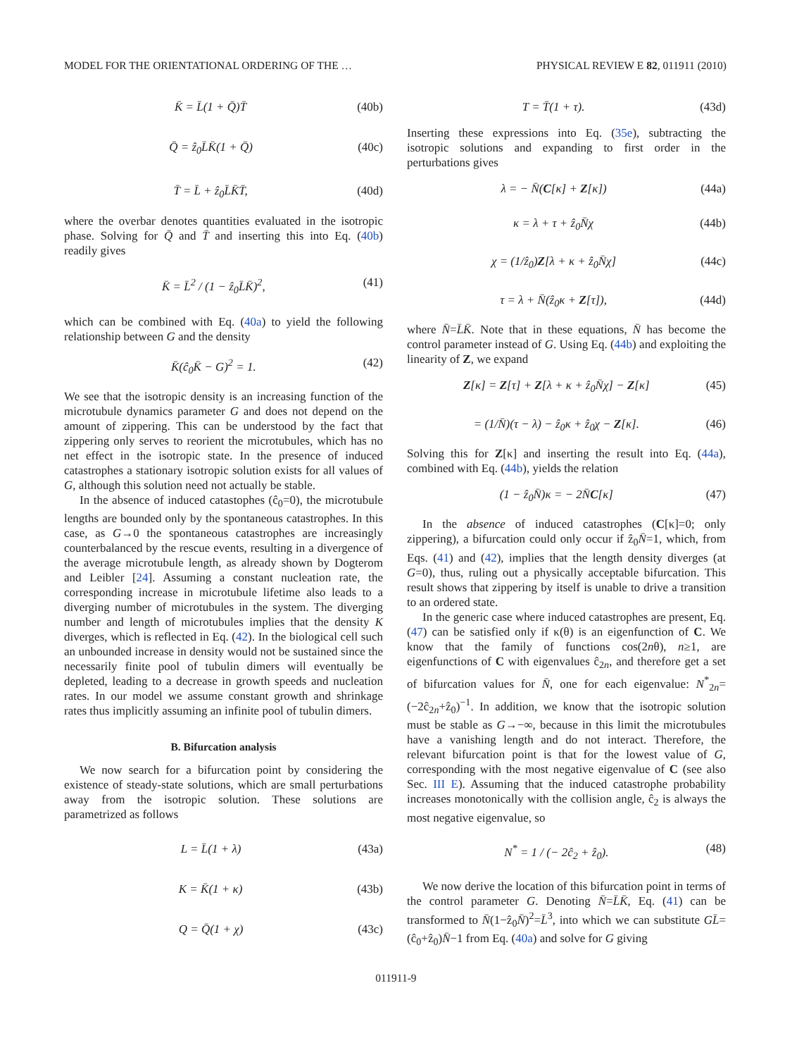MODEL FOR THE ORIENTATIONAL ORDERING OF THE … PHYSICAL REVIEW E 82, 011911 (2010)
K̄ = L̄(1 + Q̄)T̄ (40b)
Q̄ = ẑ<sub>0</sub>L̄K̄(1 + Q̄) (40c)
T̄ = L̄ + ẑ<sub>0</sub>L̄K̄T̄, (40d)
where the overbar denotes quantities evaluated in the isotropic phase. Solving for Q̄ and T̄ and inserting this into Eq. (40b) readily gives
K̄ = L̄<sup>2</sup> / (1 − ẑ<sub>0</sub>L̄K̄)<sup>2</sup>, (41)
which can be combined with Eq. (40a) to yield the following relationship between G and the density
K̄(ĉ<sub>0</sub>K̄ − G)<sup>2</sup> = 1. (42)
We see that the isotropic density is an increasing function of the microtubule dynamics parameter G and does not depend on the amount of zippering. This can be understood by the fact that zippering only serves to reorient the microtubules, which has no net effect in the isotropic state. In the presence of induced catastrophes a stationary isotropic solution exists for all values of G, although this solution need not actually be stable.
In the absence of induced catastophes (ĉ<sub>0</sub>=0), the microtubule lengths are bounded only by the spontaneous catastrophes. In this case, as G→0 the spontaneous catastrophes are increasingly counterbalanced by the rescue events, resulting in a divergence of the average microtubule length, as already shown by Dogterom and Leibler [24]. Assuming a constant nucleation rate, the corresponding increase in microtubule lifetime also leads to a diverging number of microtubules in the system. The diverging number and length of microtubules implies that the density K diverges, which is reflected in Eq. (42). In the biological cell such an unbounded increase in density would not be sustained since the necessarily finite pool of tubulin dimers will eventually be depleted, leading to a decrease in growth speeds and nucleation rates. In our model we assume constant growth and shrinkage rates thus implicitly assuming an infinite pool of tubulin dimers.
B. Bifurcation analysis
We now search for a bifurcation point by considering the existence of steady-state solutions, which are small perturbations away from the isotropic solution. These solutions are parametrized as follows
L = L̄(1 + λ) (43a)
K = K̄(1 + κ) (43b)
Q = Q̄(1 + χ) (43c)
T = T̄(1 + τ). (43d)
Inserting these expressions into Eq. (35e), subtracting the isotropic solutions and expanding to first order in the perturbations gives
λ = − N̄(C[κ] + Z[κ]) (44a)
κ = λ + τ + ẑ<sub>0</sub>N̄χ (44b)
χ = (1/ẑ<sub>0</sub>)Z[λ + κ + ẑ<sub>0</sub>N̄χ] (44c)
τ = λ + N̄(ẑ<sub>0</sub>κ + Z[τ]), (44d)
where N̄=L̄K̄. Note that in these equations, N̄ has become the control parameter instead of G. Using Eq. (44b) and exploiting the linearity of Z, we expand
Z[κ] = Z[τ] + Z[λ + κ + ẑ<sub>0</sub>N̄χ] − Z[κ] (45)
= (1/N̄)(τ − λ) − ẑ<sub>0</sub>κ + ẑ<sub>0</sub>χ − Z[κ]. (46)
Solving this for Z[κ] and inserting the result into Eq. (44a), combined with Eq. (44b), yields the relation
(1 − ẑ<sub>0</sub>N̄)κ = − 2N̄C[κ] (47)
In the absence of induced catastrophes (C[κ]=0; only zippering), a bifurcation could only occur if ẑ<sub>0</sub>N̄=1, which, from Eqs. (41) and (42), implies that the length density diverges (at G=0), thus, ruling out a physically acceptable bifurcation. This result shows that zippering by itself is unable to drive a transition to an ordered state.
In the generic case where induced catastrophes are present, Eq. (47) can be satisfied only if κ(θ) is an eigenfunction of C. We know that the family of functions cos(2nθ), n≥1, are eigenfunctions of C with eigenvalues ĉ<sub>2n</sub>, and therefore get a set of bifurcation values for N̄, one for each eigenvalue: N<sup>*</sup><sub>2n</sub>=(−2ĉ<sub>2n</sub>+ẑ<sub>0</sub>)<sup>−1</sup>. In addition, we know that the isotropic solution must be stable as G→−∞, because in this limit the microtubules have a vanishing length and do not interact. Therefore, the relevant bifurcation point is that for the lowest value of G, corresponding with the most negative eigenvalue of C (see also Sec. III E). Assuming that the induced catastrophe probability increases monotonically with the collision angle, ĉ<sub>2</sub> is always the most negative eigenvalue, so
N<sup>*</sup> = 1 / (− 2ĉ<sub>2</sub> + ẑ<sub>0</sub>). (48)
We now derive the location of this bifurcation point in terms of the control parameter G. Denoting N̄=L̄K̄, Eq. (41) can be transformed to N̄(1−ẑ<sub>0</sub>N̄)<sup>2</sup>=L̄<sup>3</sup>, into which we can substitute GL̄=(ĉ<sub>0</sub>+ẑ<sub>0</sub>)N̄−1 from Eq. (40a) and solve for G giving
011911-9